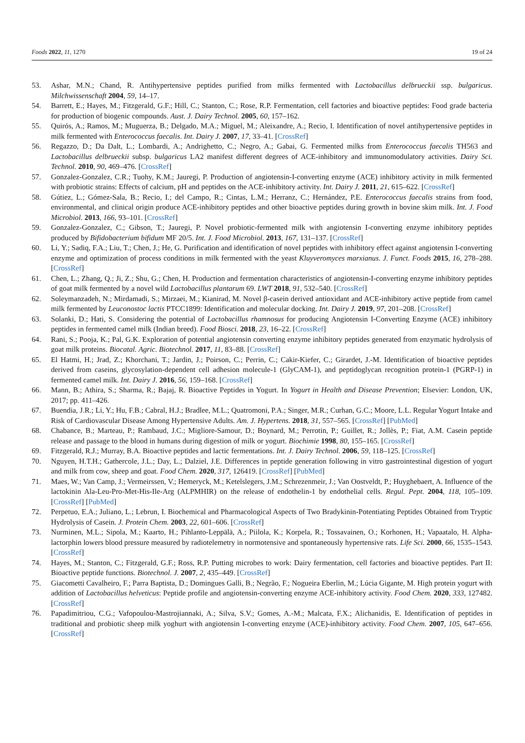Foods 2022, 11, 1270 19 of 24
53. Ashar, M.N.; Chand, R. Antihypertensive peptides purified from milks fermented with Lactobacillus delbrueckii ssp. bulgaricus. Milchwissenschaft 2004, 59, 14–17.
54. Barrett, E.; Hayes, M.; Fitzgerald, G.F.; Hill, C.; Stanton, C.; Rose, R.P. Fermentation, cell factories and bioactive peptides: Food grade bacteria for production of biogenic compounds. Aust. J. Dairy Technol. 2005, 60, 157–162.
55. Quirós, A.; Ramos, M.; Muguerza, B.; Delgado, M.A.; Miguel, M.; Aleixandre, A.; Recio, I. Identification of novel antihypertensive peptides in milk fermented with Enterococcus faecalis. Int. Dairy J. 2007, 17, 33–41. [CrossRef]
56. Regazzo, D.; Da Dalt, L.; Lombardi, A.; Andrighetto, C.; Negro, A.; Gabai, G. Fermented milks from Enterococcus faecalis TH563 and Lactobacillus delbrueckii subsp. bulgaricus LA2 manifest different degrees of ACE-inhibitory and immunomodulatory activities. Dairy Sci. Technol. 2010, 90, 469–476. [CrossRef]
57. Gonzalez-Gonzalez, C.R.; Tuohy, K.M.; Jauregi, P. Production of angiotensin-I-converting enzyme (ACE) inhibitory activity in milk fermented with probiotic strains: Effects of calcium, pH and peptides on the ACE-inhibitory activity. Int. Dairy J. 2011, 21, 615–622. [CrossRef]
58. Gútiez, L.; Gómez-Sala, B.; Recio, I.; del Campo, R.; Cintas, L.M.; Herranz, C.; Hernández, P.E. Enterococcus faecalis strains from food, environmental, and clinical origin produce ACE-inhibitory peptides and other bioactive peptides during growth in bovine skim milk. Int. J. Food Microbiol. 2013, 166, 93–101. [CrossRef]
59. Gonzalez-Gonzalez, C.; Gibson, T.; Jauregi, P. Novel probiotic-fermented milk with angiotensin I-converting enzyme inhibitory peptides produced by Bifidobacterium bifidum MF 20/5. Int. J. Food Microbiol. 2013, 167, 131–137. [CrossRef]
60. Li, Y.; Sadiq, F.A.; Liu, T.; Chen, J.; He, G. Purification and identification of novel peptides with inhibitory effect against angiotensin I-converting enzyme and optimization of process conditions in milk fermented with the yeast Kluyveromyces marxianus. J. Funct. Foods 2015, 16, 278–288. [CrossRef]
61. Chen, L.; Zhang, Q.; Ji, Z.; Shu, G.; Chen, H. Production and fermentation characteristics of angiotensin-I-converting enzyme inhibitory peptides of goat milk fermented by a novel wild Lactobacillus plantarum 69. LWT 2018, 91, 532–540. [CrossRef]
62. Soleymanzadeh, N.; Mirdamadi, S.; Mirzaei, M.; Kianirad, M. Novel β-casein derived antioxidant and ACE-inhibitory active peptide from camel milk fermented by Leuconostoc lactis PTCC1899: Identification and molecular docking. Int. Dairy J. 2019, 97, 201–208. [CrossRef]
63. Solanki, D.; Hati, S. Considering the potential of Lactobacillus rhamnosus for producing Angiotensin I-Converting Enzyme (ACE) inhibitory peptides in fermented camel milk (Indian breed). Food Biosci. 2018, 23, 16–22. [CrossRef]
64. Rani, S.; Pooja, K.; Pal, G.K. Exploration of potential angiotensin converting enzyme inhibitory peptides generated from enzymatic hydrolysis of goat milk proteins. Biocatal. Agric. Biotechnol. 2017, 11, 83–88. [CrossRef]
65. El Hatmi, H.; Jrad, Z.; Khorchani, T.; Jardin, J.; Poirson, C.; Perrin, C.; Cakir-Kiefer, C.; Girardet, J.-M. Identification of bioactive peptides derived from caseins, glycosylation-dependent cell adhesion molecule-1 (GlyCAM-1), and peptidoglycan recognition protein-1 (PGRP-1) in fermented camel milk. Int. Dairy J. 2016, 56, 159–168. [CrossRef]
66. Mann, B.; Athira, S.; Sharma, R.; Bajaj, R. Bioactive Peptides in Yogurt. In Yogurt in Health and Disease Prevention; Elsevier: London, UK, 2017; pp. 411–426.
67. Buendia, J.R.; Li, Y.; Hu, F.B.; Cabral, H.J.; Bradlee, M.L.; Quatromoni, P.A.; Singer, M.R.; Curhan, G.C.; Moore, L.L. Regular Yogurt Intake and Risk of Cardiovascular Disease Among Hypertensive Adults. Am. J. Hypertens. 2018, 31, 557–565. [CrossRef] [PubMed]
68. Chabance, B.; Marteau, P.; Rambaud, J.C.; Migliore-Samour, D.; Boynard, M.; Perrotin, P.; Guillet, R.; Jollès, P.; Fiat, A.M. Casein peptide release and passage to the blood in humans during digestion of milk or yogurt. Biochimie 1998, 80, 155–165. [CrossRef]
69. Fitzgerald, R.J.; Murray, B.A. Bioactive peptides and lactic fermentations. Int. J. Dairy Technol. 2006, 59, 118–125. [CrossRef]
70. Nguyen, H.T.H.; Gathercole, J.L.; Day, L.; Dalziel, J.E. Differences in peptide generation following in vitro gastrointestinal digestion of yogurt and milk from cow, sheep and goat. Food Chem. 2020, 317, 126419. [CrossRef] [PubMed]
71. Maes, W.; Van Camp, J.; Vermeirssen, V.; Hemeryck, M.; Ketelslegers, J.M.; Schrezenmeir, J.; Van Oostveldt, P.; Huyghebaert, A. Influence of the lactokinin Ala-Leu-Pro-Met-His-Ile-Arg (ALPMHIR) on the release of endothelin-1 by endothelial cells. Regul. Pept. 2004, 118, 105–109. [CrossRef] [PubMed]
72. Perpetuo, E.A.; Juliano, L.; Lebrun, I. Biochemical and Pharmacological Aspects of Two Bradykinin-Potentiating Peptides Obtained from Tryptic Hydrolysis of Casein. J. Protein Chem. 2003, 22, 601–606. [CrossRef]
73. Nurminen, M.L.; Sipola, M.; Kaarto, H.; Pihlanto-Leppälä, A.; Piilola, K.; Korpela, R.; Tossavainen, O.; Korhonen, H.; Vapaatalo, H. Alpha-lactorphin lowers blood pressure measured by radiotelemetry in normotensive and spontaneously hypertensive rats. Life Sci. 2000, 66, 1535–1543. [CrossRef]
74. Hayes, M.; Stanton, C.; Fitzgerald, G.F.; Ross, R.P. Putting microbes to work: Dairy fermentation, cell factories and bioactive peptides. Part II: Bioactive peptide functions. Biotechnol. J. 2007, 2, 435–449. [CrossRef]
75. Giacometti Cavalheiro, F.; Parra Baptista, D.; Domingues Galli, B.; Negrão, F.; Nogueira Eberlin, M.; Lúcia Gigante, M. High protein yogurt with addition of Lactobacillus helveticus: Peptide profile and angiotensin-converting enzyme ACE-inhibitory activity. Food Chem. 2020, 333, 127482. [CrossRef]
76. Papadimitriou, C.G.; Vafopoulou-Mastrojiannaki, A.; Silva, S.V.; Gomes, A.-M.; Malcata, F.X.; Alichanidis, E. Identification of peptides in traditional and probiotic sheep milk yoghurt with angiotensin I-converting enzyme (ACE)-inhibitory activity. Food Chem. 2007, 105, 647–656. [CrossRef]